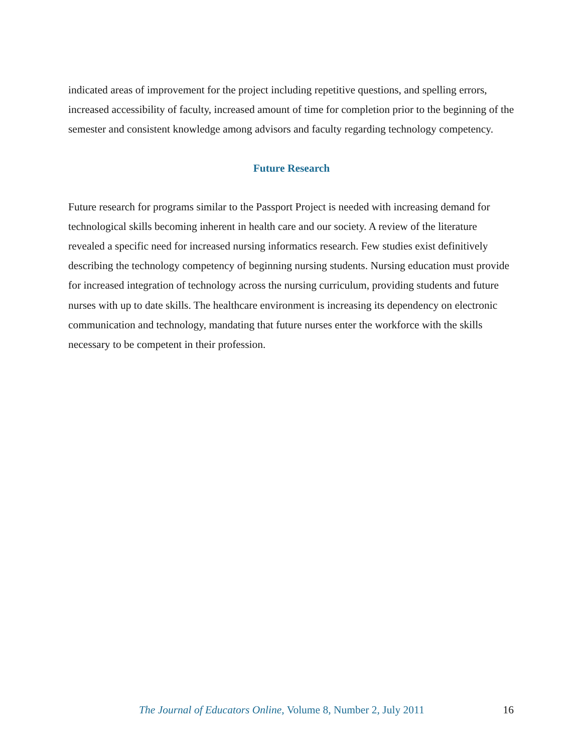indicated areas of improvement for the project including repetitive questions, and spelling errors, increased accessibility of faculty, increased amount of time for completion prior to the beginning of the semester and consistent knowledge among advisors and faculty regarding technology competency.
Future Research
Future research for programs similar to the Passport Project is needed with increasing demand for technological skills becoming inherent in health care and our society. A review of the literature revealed a specific need for increased nursing informatics research. Few studies exist definitively describing the technology competency of beginning nursing students. Nursing education must provide for increased integration of technology across the nursing curriculum, providing students and future nurses with up to date skills. The healthcare environment is increasing its dependency on electronic communication and technology, mandating that future nurses enter the workforce with the skills necessary to be competent in their profession.
The Journal of Educators Online, Volume 8, Number 2, July 2011 16